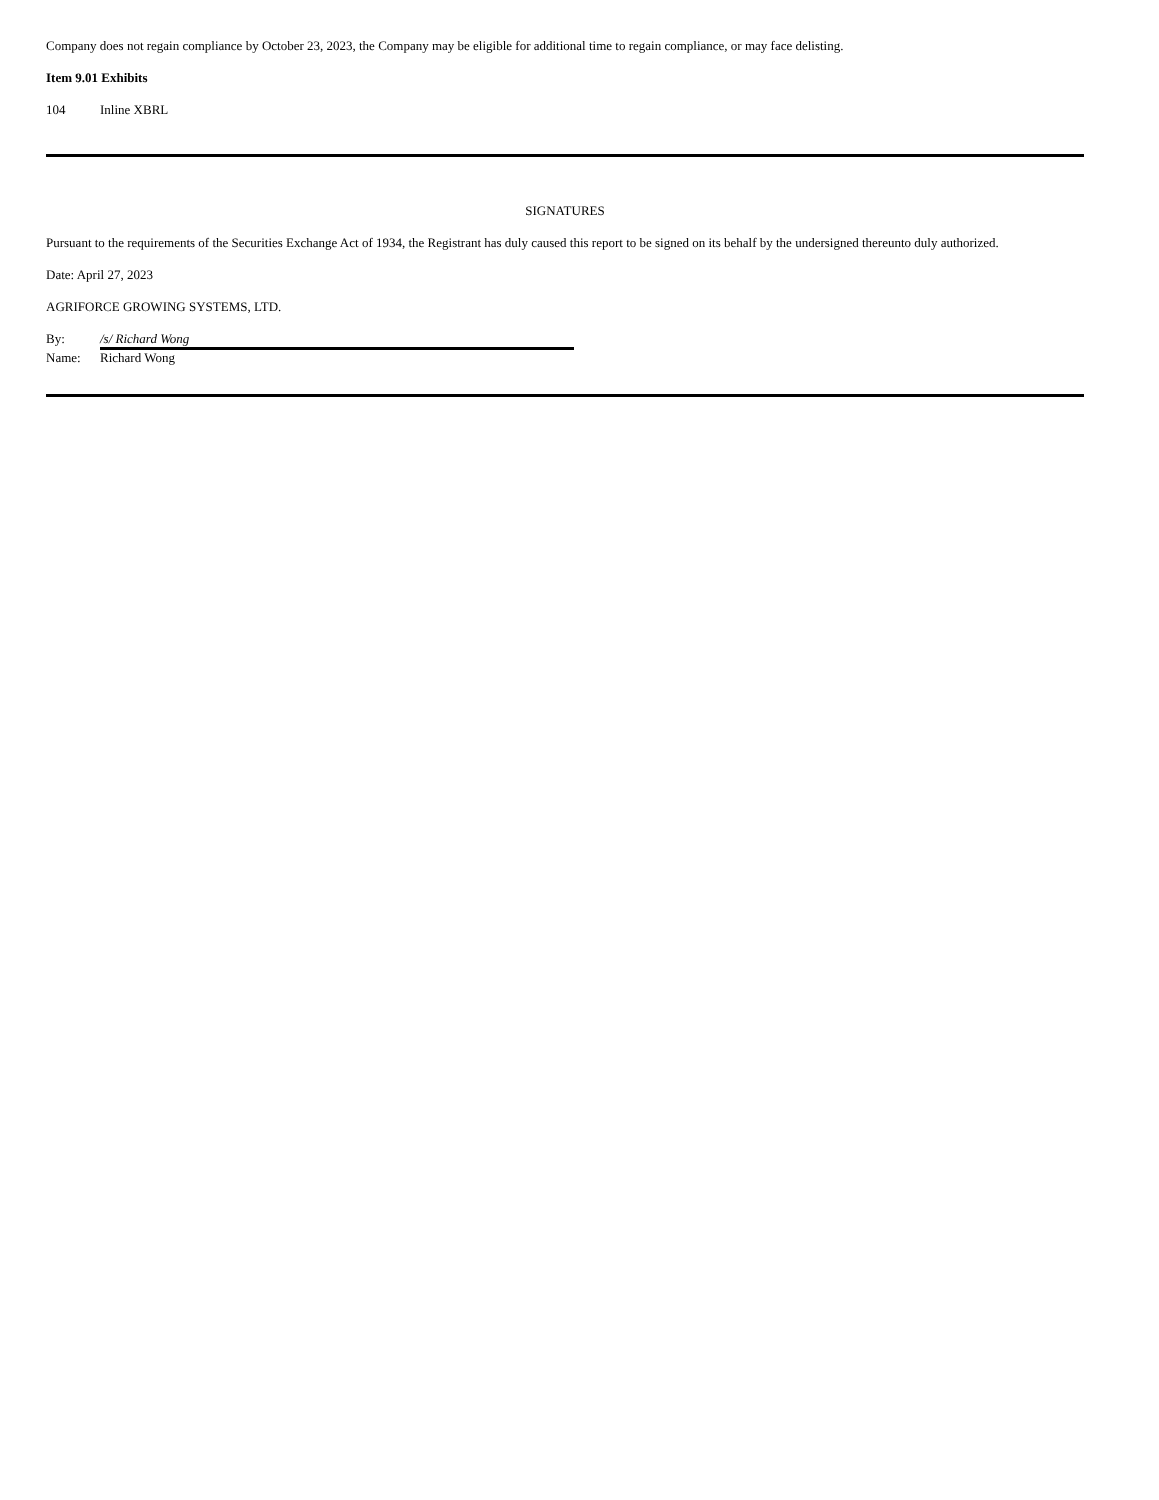Company does not regain compliance by October 23, 2023, the Company may be eligible for additional time to regain compliance, or may face delisting.
Item 9.01 Exhibits
104 Inline XBRL
SIGNATURES
Pursuant to the requirements of the Securities Exchange Act of 1934, the Registrant has duly caused this report to be signed on its behalf by the undersigned thereunto duly authorized.
Date: April 27, 2023
AGRIFORCE GROWING SYSTEMS, LTD.
By: /s/ Richard Wong
Name: Richard Wong